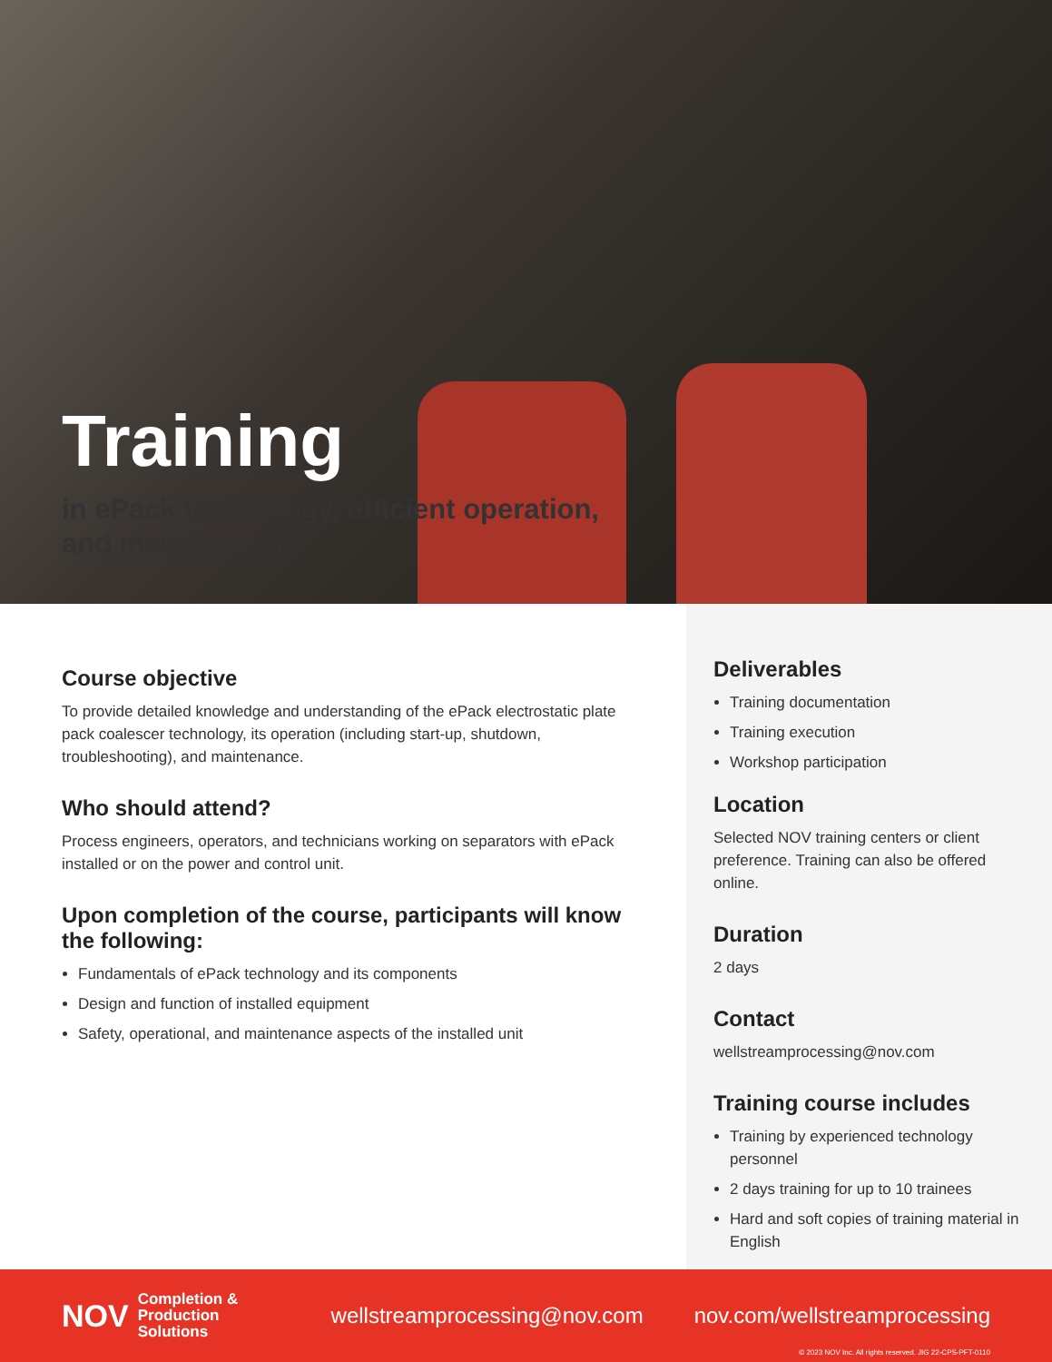Training
in ePack technology, efficient operation,
and maintenance.
Course objective
To provide detailed knowledge and understanding of the ePack electrostatic plate pack coalescer technology, its operation (including start-up, shutdown, troubleshooting), and maintenance.
Who should attend?
Process engineers, operators, and technicians working on separators with ePack installed or on the power and control unit.
Upon completion of the course, participants will know the following:
Fundamentals of ePack technology and its components
Design and function of installed equipment
Safety, operational, and maintenance aspects of the installed unit
Deliverables
Training documentation
Training execution
Workshop participation
Location
Selected NOV training centers or client preference. Training can also be offered online.
Duration
2 days
Contact
wellstreamprocessing@nov.com
Training course includes
Training by experienced technology personnel
2 days training for up to 10 trainees
Hard and soft copies of training material in English
NOV Completion &
Production Solutions wellstreamprocessing@nov.com nov.com/wellstreamprocessing
© 2023 NOV Inc. All rights reserved. JIG 22-CPS-PFT-0110